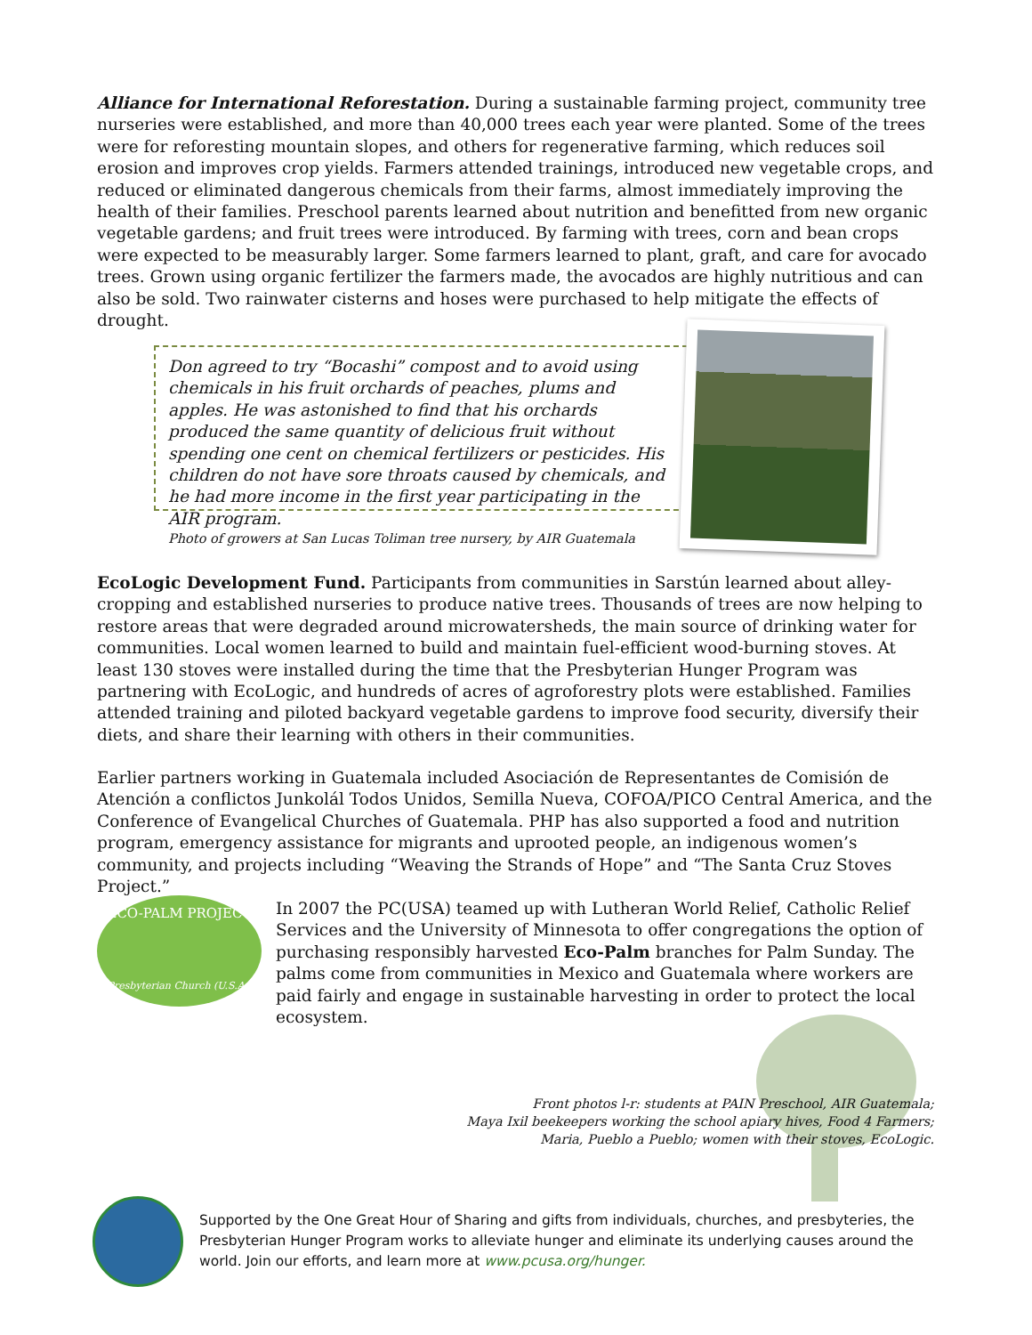Alliance for International Reforestation. During a sustainable farming project, community tree nurseries were established, and more than 40,000 trees each year were planted. Some of the trees were for reforesting mountain slopes, and others for regenerative farming, which reduces soil erosion and improves crop yields. Farmers attended trainings, introduced new vegetable crops, and reduced or eliminated dangerous chemicals from their farms, almost immediately improving the health of their families. Preschool parents learned about nutrition and benefitted from new organic vegetable gardens; and fruit trees were introduced. By farming with trees, corn and bean crops were expected to be measurably larger. Some farmers learned to plant, graft, and care for avocado trees. Grown using organic fertilizer the farmers made, the avocados are highly nutritious and can also be sold. Two rainwater cisterns and hoses were purchased to help mitigate the effects of drought.
Don agreed to try “Bocashi” compost and to avoid using chemicals in his fruit orchards of peaches, plums and apples. He was astonished to find that his orchards produced the same quantity of delicious fruit without spending one cent on chemical fertilizers or pesticides. His children do not have sore throats caused by chemicals, and he had more income in the first year participating in the AIR program.
Photo of growers at San Lucas Toliman tree nursery, by AIR Guatemala
EcoLogic Development Fund. Participants from communities in Sarstún learned about alley-cropping and established nurseries to produce native trees. Thousands of trees are now helping to restore areas that were degraded around microwatersheds, the main source of drinking water for communities. Local women learned to build and maintain fuel-efficient wood-burning stoves. At least 130 stoves were installed during the time that the Presbyterian Hunger Program was partnering with EcoLogic, and hundreds of acres of agroforestry plots were established. Families attended training and piloted backyard vegetable gardens to improve food security, diversify their diets, and share their learning with others in their communities.
Earlier partners working in Guatemala included Asociación de Representantes de Comisión de Atención a conflictos Junkolál Todos Unidos, Semilla Nueva, COFOA/PICO Central America, and the Conference of Evangelical Churches of Guatemala. PHP has also supported a food and nutrition program, emergency assistance for migrants and uprooted people, an indigenous women’s community, and projects including “Weaving the Strands of Hope” and “The Santa Cruz Stoves Project.”
ECO-PALM PROJECT
Presbyterian Church (U.S.A.)
In 2007 the PC(USA) teamed up with Lutheran World Relief, Catholic Relief Services and the University of Minnesota to offer congregations the option of purchasing responsibly harvested Eco-Palm branches for Palm Sunday. The palms come from communities in Mexico and Guatemala where workers are paid fairly and engage in sustainable harvesting in order to protect the local ecosystem.
Front photos l-r: students at PAIN Preschool, AIR Guatemala;
Maya Ixil beekeepers working the school apiary hives, Food 4 Farmers;
Maria, Pueblo a Pueblo; women with their stoves, EcoLogic.
Supported by the One Great Hour of Sharing and gifts from individuals, churches, and presbyteries, the Presbyterian Hunger Program works to alleviate hunger and eliminate its underlying causes around the world. Join our efforts, and learn more at www.pcusa.org/hunger.